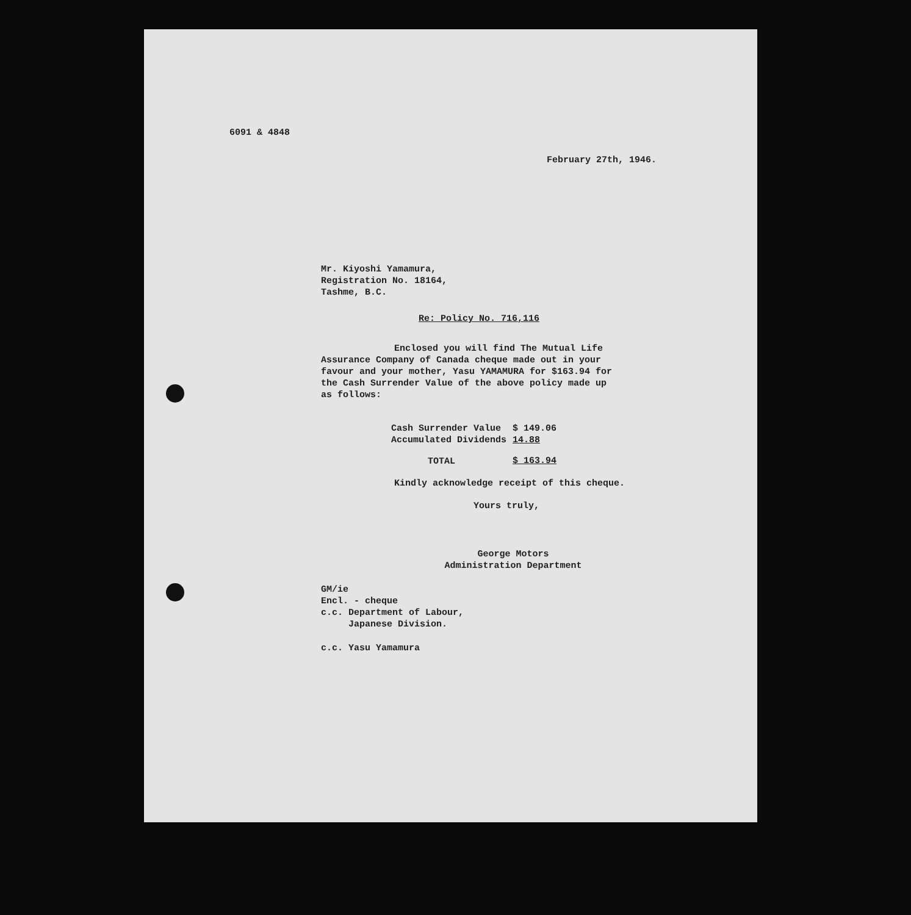6091 & 4848
February 27th, 1946.
Mr. Kiyoshi Yamamura,
Registration No. 18164,
Tashme, B.C.
Re: Policy No. 716,116
Enclosed you will find The Mutual Life Assurance Company of Canada cheque made out in your favour and your mother, Yasu YAMAMURA for $163.94 for the Cash Surrender Value of the above policy made up as follows:
| Cash Surrender Value | $ 149.06 |
| Accumulated Dividends | 14.88 |
| TOTAL | $ 163.94 |
Kindly acknowledge receipt of this cheque.
Yours truly,
George Motors
Administration Department
GM/ie
Encl. - cheque
c.c. Department of Labour,
Japanese Division.
c.c. Yasu Yamamura